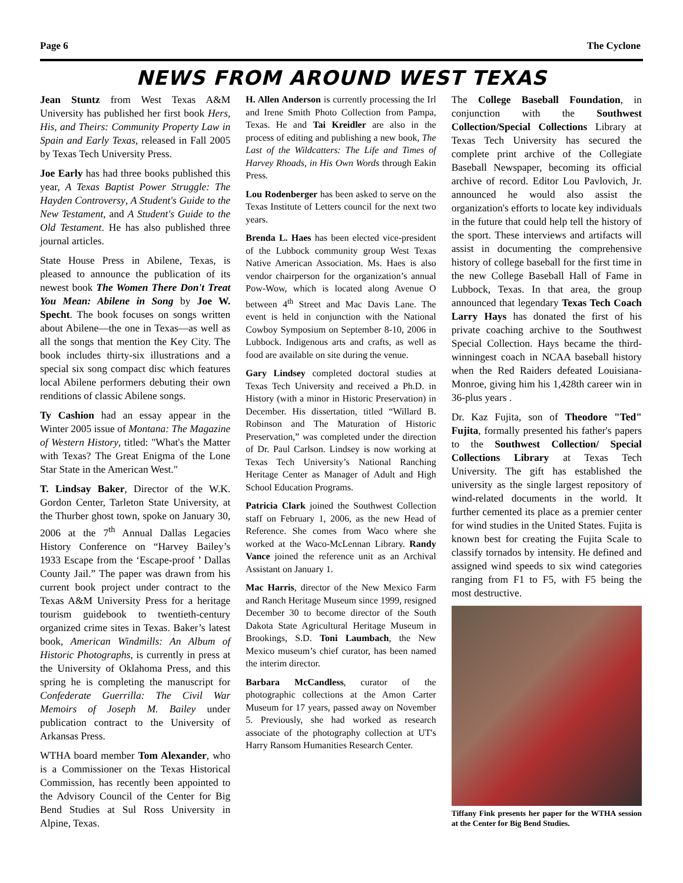Page 6 The Cyclone
NEWS FROM AROUND WEST TEXAS
Jean Stuntz from West Texas A&M University has published her first book Hers, His, and Theirs: Community Property Law in Spain and Early Texas, released in Fall 2005 by Texas Tech University Press.
Joe Early has had three books published this year, A Texas Baptist Power Struggle: The Hayden Controversy, A Student's Guide to the New Testament, and A Student's Guide to the Old Testament. He has also published three journal articles.
State House Press in Abilene, Texas, is pleased to announce the publication of its newest book The Women There Don't Treat You Mean: Abilene in Song by Joe W. Specht. The book focuses on songs written about Abilene—the one in Texas—as well as all the songs that mention the Key City. The book includes thirty-six illustrations and a special six song compact disc which features local Abilene performers debuting their own renditions of classic Abilene songs.
Ty Cashion had an essay appear in the Winter 2005 issue of Montana: The Magazine of Western History, titled: "What's the Matter with Texas? The Great Enigma of the Lone Star State in the American West."
T. Lindsay Baker, Director of the W.K. Gordon Center, Tarleton State University, at the Thurber ghost town, spoke on January 30, 2006 at the 7<sup>th</sup> Annual Dallas Legacies History Conference on “Harvey Bailey’s 1933 Escape from the ‘Escape-proof ’ Dallas County Jail.” The paper was drawn from his current book project under contract to the Texas A&M University Press for a heritage tourism guidebook to twentieth-century organized crime sites in Texas. Baker’s latest book, American Windmills: An Album of Historic Photographs, is currently in press at the University of Oklahoma Press, and this spring he is completing the manuscript for Confederate Guerrilla: The Civil War Memoirs of Joseph M. Bailey under publication contract to the University of Arkansas Press.
WTHA board member Tom Alexander, who is a Commissioner on the Texas Historical Commission, has recently been appointed to the Advisory Council of the Center for Big Bend Studies at Sul Ross University in Alpine, Texas.
H. Allen Anderson is currently processing the Irl and Irene Smith Photo Collection from Pampa, Texas. He and Tai Kreidler are also in the process of editing and publishing a new book, The Last of the Wildcatters: The Life and Times of Harvey Rhoads, in His Own Words through Eakin Press.
Lou Rodenberger has been asked to serve on the Texas Institute of Letters council for the next two years.
Brenda L. Haes has been elected vice-president of the Lubbock community group West Texas Native American Association. Ms. Haes is also vendor chairperson for the organization’s annual Pow-Wow, which is located along Avenue O between 4<sup>th</sup> Street and Mac Davis Lane. The event is held in conjunction with the National Cowboy Symposium on September 8-10, 2006 in Lubbock. Indigenous arts and crafts, as well as food are available on site during the venue.
Gary Lindsey completed doctoral studies at Texas Tech University and received a Ph.D. in History (with a minor in Historic Preservation) in December. His dissertation, titled “Willard B. Robinson and The Maturation of Historic Preservation,” was completed under the direction of Dr. Paul Carlson. Lindsey is now working at Texas Tech University’s National Ranching Heritage Center as Manager of Adult and High School Education Programs.
Patricia Clark joined the Southwest Collection staff on February 1, 2006, as the new Head of Reference. She comes from Waco where she worked at the Waco-McLennan Library. Randy Vance joined the reference unit as an Archival Assistant on January 1.
Mac Harris, director of the New Mexico Farm and Ranch Heritage Museum since 1999, resigned December 30 to become director of the South Dakota State Agricultural Heritage Museum in Brookings, S.D. Toni Laumbach, the New Mexico museum’s chief curator, has been named the interim director.
Barbara McCandless, curator of the photographic collections at the Amon Carter Museum for 17 years, passed away on November 5. Previously, she had worked as research associate of the photography collection at UT's Harry Ransom Humanities Research Center.
The College Baseball Foundation, in conjunction with the Southwest Collection/Special Collections Library at Texas Tech University has secured the complete print archive of the Collegiate Baseball Newspaper, becoming its official archive of record. Editor Lou Pavlovich, Jr. announced he would also assist the organization's efforts to locate key individuals in the future that could help tell the history of the sport. These interviews and artifacts will assist in documenting the comprehensive history of college baseball for the first time in the new College Baseball Hall of Fame in Lubbock, Texas. In that area, the group announced that legendary Texas Tech Coach Larry Hays has donated the first of his private coaching archive to the Southwest Special Collection. Hays became the third-winningest coach in NCAA baseball history when the Red Raiders defeated Louisiana-Monroe, giving him his 1,428th career win in 36-plus years .
Dr. Kaz Fujita, son of Theodore "Ted" Fujita, formally presented his father's papers to the Southwest Collection/ Special Collections Library at Texas Tech University. The gift has established the university as the single largest repository of wind-related documents in the world. It further cemented its place as a premier center for wind studies in the United States. Fujita is known best for creating the Fujita Scale to classify tornados by intensity. He defined and assigned wind speeds to six wind categories ranging from F1 to F5, with F5 being the most destructive.
Tiffany Fink presents her paper for the WTHA session at the Center for Big Bend Studies.